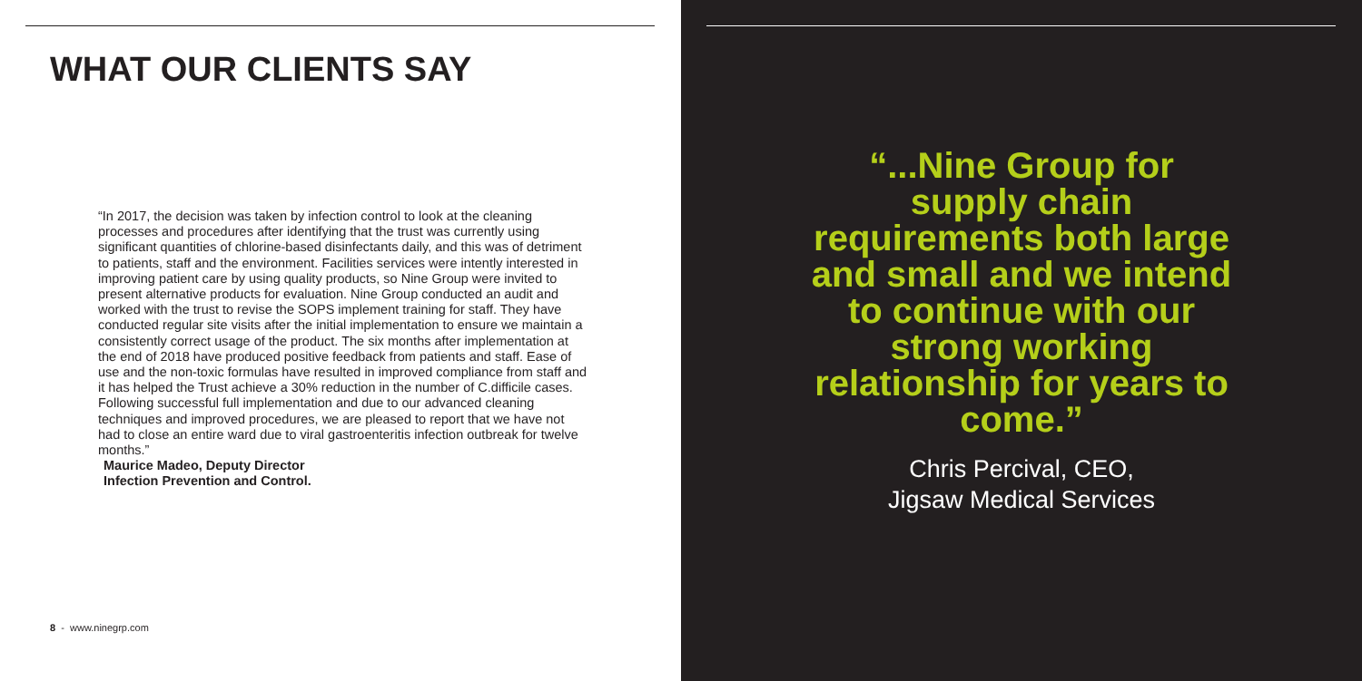WHAT OUR CLIENTS SAY
“In 2017, the decision was taken by infection control to look at the cleaning processes and procedures after identifying that the trust was currently using significant quantities of chlorine-based disinfectants daily, and this was of detriment to patients, staff and the environment. Facilities services were intently interested in improving patient care by using quality products, so Nine Group were invited to present alternative products for evaluation. Nine Group conducted an audit and worked with the trust to revise the SOPS implement training for staff. They have conducted regular site visits after the initial implementation to ensure we maintain a consistently correct usage of the product. The six months after implementation at the end of 2018 have produced positive feedback from patients and staff. Ease of use and the non-toxic formulas have resulted in improved compliance from staff and it has helped the Trust achieve a 30% reduction in the number of C.difficile cases. Following successful full implementation and due to our advanced cleaning techniques and improved procedures, we are pleased to report that we have not had to close an entire ward due to viral gastroenteritis infection outbreak for twelve months.”
Maurice Madeo, Deputy Director
Infection Prevention and Control.
8 - www.ninegrp.com
“...Nine Group for supply chain requirements both large and small and we intend to continue with our strong working relationship for years to come.”
Chris Percival, CEO,
Jigsaw Medical Services